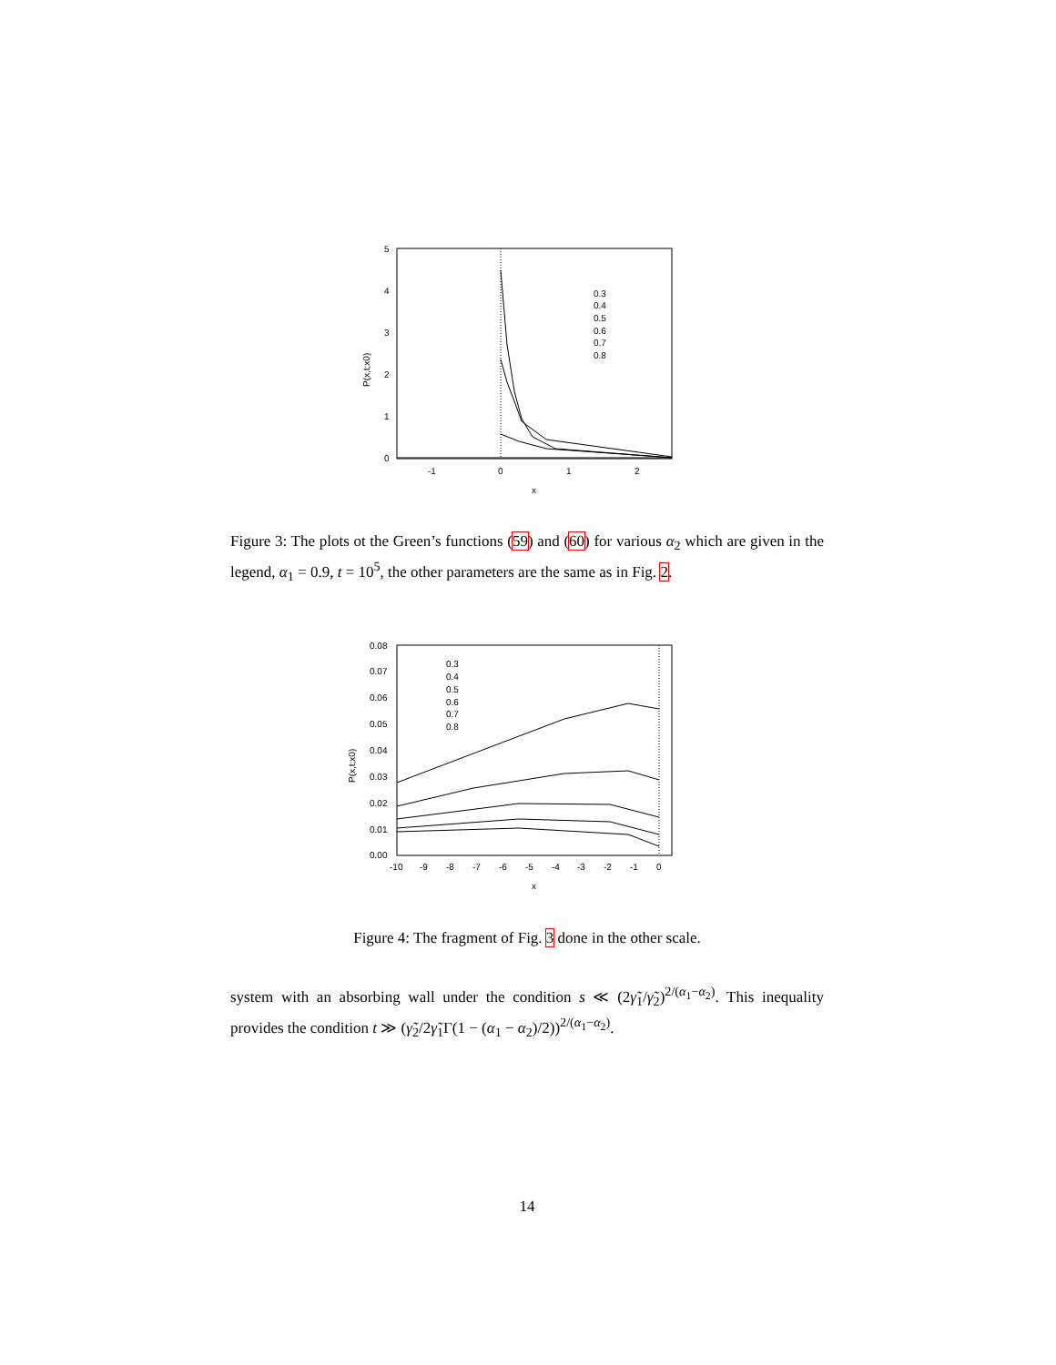5
4
3
2
1
0
-1
0
1
2
x
P(x,t;x0)
0.3
0.4
0.5
0.6
0.7
0.8
Figure 3: The plots ot the Green’s functions (59) and (60) for various α<sub>2</sub> which are given in the legend, α<sub>1</sub> = 0.9, t = 10<sup>5</sup>, the other parameters are the same as in Fig. 2.
0.08
0.07
0.06
0.05
0.04
0.03
0.02
0.01
0.00
-10
-9
-8
-7
-6
-5
-4
-3
-2
-1
0
x
P(x,t;x0)
0.3
0.4
0.5
0.6
0.7
0.8
Figure 4: The fragment of Fig. 3 done in the other scale.
system with an absorbing wall under the condition s ≪ (2γ̃<sub>1</sub>/γ̃<sub>2</sub>)<sup>2/(α<sub>1</sub>−α<sub>2</sub>)</sup>. This inequality provides the condition t ≫ (γ̃<sub>2</sub>/2γ̃<sub>1</sub>Γ(1 − (α<sub>1</sub> − α<sub>2</sub>)/2))<sup>2/(α<sub>1</sub>−α<sub>2</sub>)</sup>.
14